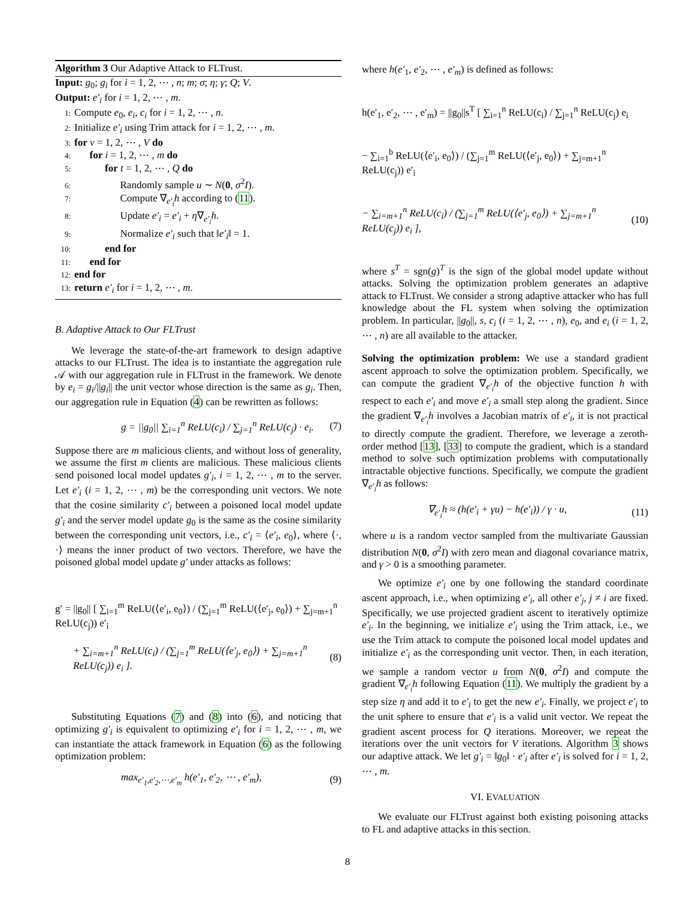Algorithm 3 Our Adaptive Attack to FLTrust.
Input: g<sub>0</sub>; g<sub>i</sub> for i = 1, 2, ⋯ , n; m; σ; η; γ; Q; V.
Output: e′<sub>i</sub> for i = 1, 2, ⋯ , m.
1: Compute e<sub>0</sub>, e<sub>i</sub>, c<sub>i</sub> for i = 1, 2, ⋯ , n.
2: Initialize e′<sub>i</sub> using Trim attack for i = 1, 2, ⋯ , m.
3: for v = 1, 2, ⋯ , V do
4:  for i = 1, 2, ⋯ , m do
5:   for t = 1, 2, ⋯ , Q do
6:     Randomly sample u ∼ N(0, σ<sup>2</sup>I).
7:     Compute ∇<sub>e′<sub>i</sub></sub>h according to (11).
8:     Update e′<sub>i</sub> = e′<sub>i</sub> + η∇<sub>e′<sub>i</sub></sub>h.
9:     Normalize e′<sub>i</sub> such that ‖e′<sub>i</sub>‖ = 1.
10:   end for
11:  end for
12: end for
13: return e′<sub>i</sub> for i = 1, 2, ⋯ , m.
B. Adaptive Attack to Our FLTrust
We leverage the state-of-the-art framework to design adaptive attacks to our FLTrust. The idea is to instantiate the aggregation rule 𝒜 with our aggregation rule in FLTrust in the framework. We denote by e<sub>i</sub> = g<sub>i</sub>/||g<sub>i</sub>|| the unit vector whose direction is the same as g<sub>i</sub>. Then, our aggregation rule in Equation (4) can be rewritten as follows:
g = ||g<sub>0</sub>|| ∑<sub>i=1</sub><sup>n</sup> ReLU(c<sub>i</sub>) / ∑<sub>j=1</sub><sup>n</sup> ReLU(c<sub>j</sub>) · e<sub>i</sub>. (7)
Suppose there are m malicious clients, and without loss of generality, we assume the first m clients are malicious. These malicious clients send poisoned local model updates g′<sub>i</sub>, i = 1, 2, ⋯ , m to the server. Let e′<sub>i</sub> (i = 1, 2, ⋯ , m) be the corresponding unit vectors. We note that the cosine similarity c′<sub>i</sub> between a poisoned local model update g′<sub>i</sub> and the server model update g<sub>0</sub> is the same as the cosine similarity between the corresponding unit vectors, i.e., c′<sub>i</sub> = ⟨e′<sub>i</sub>, e<sub>0</sub>⟩, where ⟨·, ·⟩ means the inner product of two vectors. Therefore, we have the poisoned global model update g′ under attacks as follows:
g′ = ||g<sub>0</sub>|| [ ∑<sub>i=1</sub><sup>m</sup> ReLU(⟨e′<sub>i</sub>, e<sub>0</sub>⟩) / (∑<sub>j=1</sub><sup>m</sup> ReLU(⟨e′<sub>j</sub>, e<sub>0</sub>⟩) + ∑<sub>j=m+1</sub><sup>n</sup> ReLU(c<sub>j</sub>)) e′<sub>i</sub>
+ ∑<sub>i=m+1</sub><sup>n</sup> ReLU(c<sub>i</sub>) / (∑<sub>j=1</sub><sup>m</sup> ReLU(⟨e′<sub>j</sub>, e<sub>0</sub>⟩) + ∑<sub>j=m+1</sub><sup>n</sup> ReLU(c<sub>j</sub>)) e<sub>i</sub> ]. (8)
Substituting Equations (7) and (8) into (6), and noticing that optimizing g′<sub>i</sub> is equivalent to optimizing e′<sub>i</sub> for i = 1, 2, ⋯ , m, we can instantiate the attack framework in Equation (6) as the following optimization problem:
max<sub>e′<sub>1</sub>,e′<sub>2</sub>,⋯,e′<sub>m</sub></sub> h(e′<sub>1</sub>, e′<sub>2</sub>, ⋯ , e′<sub>m</sub>), (9)
where h(e′<sub>1</sub>, e′<sub>2</sub>, ⋯ , e′<sub>m</sub>) is defined as follows:
h(e′<sub>1</sub>, e′<sub>2</sub>, ⋯ , e′<sub>m</sub>) = ||g<sub>0</sub>||s<sup>T</sup> [ ∑<sub>i=1</sub><sup>n</sup> ReLU(c<sub>i</sub>) / ∑<sub>j=1</sub><sup>n</sup> ReLU(c<sub>j</sub>) e<sub>i</sub>
− ∑<sub>i=1</sub><sup>b</sup> ReLU(⟨e′<sub>i</sub>, e<sub>0</sub>⟩) / (∑<sub>j=1</sub><sup>m</sup> ReLU(⟨e′<sub>j</sub>, e<sub>0</sub>⟩) + ∑<sub>j=m+1</sub><sup>n</sup> ReLU(c<sub>j</sub>)) e′<sub>i</sub>
− ∑<sub>i=m+1</sub><sup>n</sup> ReLU(c<sub>i</sub>) / (∑<sub>j=1</sub><sup>m</sup> ReLU(⟨e′<sub>j</sub>, e<sub>0</sub>⟩) + ∑<sub>j=m+1</sub><sup>n</sup> ReLU(c<sub>j</sub>)) e<sub>i</sub> ], (10)
where s<sup>T</sup> = sgn(g)<sup>T</sup> is the sign of the global model update without attacks. Solving the optimization problem generates an adaptive attack to FLTrust. We consider a strong adaptive attacker who has full knowledge about the FL system when solving the optimization problem. In particular, ||g<sub>0</sub>||, s, c<sub>i</sub> (i = 1, 2, ⋯ , n), e<sub>0</sub>, and e<sub>i</sub> (i = 1, 2, ⋯ , n) are all available to the attacker.
Solving the optimization problem: We use a standard gradient ascent approach to solve the optimization problem. Specifically, we can compute the gradient ∇<sub>e′<sub>i</sub></sub>h of the objective function h with respect to each e′<sub>i</sub> and move e′<sub>i</sub> a small step along the gradient. Since the gradient ∇<sub>e′<sub>i</sub></sub>h involves a Jacobian matrix of e′<sub>i</sub>, it is not practical to directly compute the gradient. Therefore, we leverage a zeroth-order method [13], [33] to compute the gradient, which is a standard method to solve such optimization problems with computationally intractable objective functions. Specifically, we compute the gradient ∇<sub>e′<sub>i</sub></sub>h as follows:
∇<sub>e′<sub>i</sub></sub>h ≈ (h(e′<sub>i</sub> + γu) − h(e′<sub>i</sub>)) / γ · u, (11)
where u is a random vector sampled from the multivariate Gaussian distribution N(0, σ<sup>2</sup>I) with zero mean and diagonal covariance matrix, and γ > 0 is a smoothing parameter.
We optimize e′<sub>i</sub> one by one following the standard coordinate ascent approach, i.e., when optimizing e′<sub>i</sub>, all other e′<sub>j</sub>, j ≠ i are fixed. Specifically, we use projected gradient ascent to iteratively optimize e′<sub>i</sub>. In the beginning, we initialize e′<sub>i</sub> using the Trim attack, i.e., we use the Trim attack to compute the poisoned local model updates and initialize e′<sub>i</sub> as the corresponding unit vector. Then, in each iteration, we sample a random vector u from N(0, σ<sup>2</sup>I) and compute the gradient ∇<sub>e′<sub>i</sub></sub>h following Equation (11). We multiply the gradient by a step size η and add it to e′<sub>i</sub> to get the new e′<sub>i</sub>. Finally, we project e′<sub>i</sub> to the unit sphere to ensure that e′<sub>i</sub> is a valid unit vector. We repeat the gradient ascent process for Q iterations. Moreover, we repeat the iterations over the unit vectors for V iterations. Algorithm 3 shows our adaptive attack. We let g′<sub>i</sub> = ‖g<sub>0</sub>‖ · e′<sub>i</sub> after e′<sub>i</sub> is solved for i = 1, 2, ⋯ , m.
VI. EVALUATION
We evaluate our FLTrust against both existing poisoning attacks to FL and adaptive attacks in this section.
8